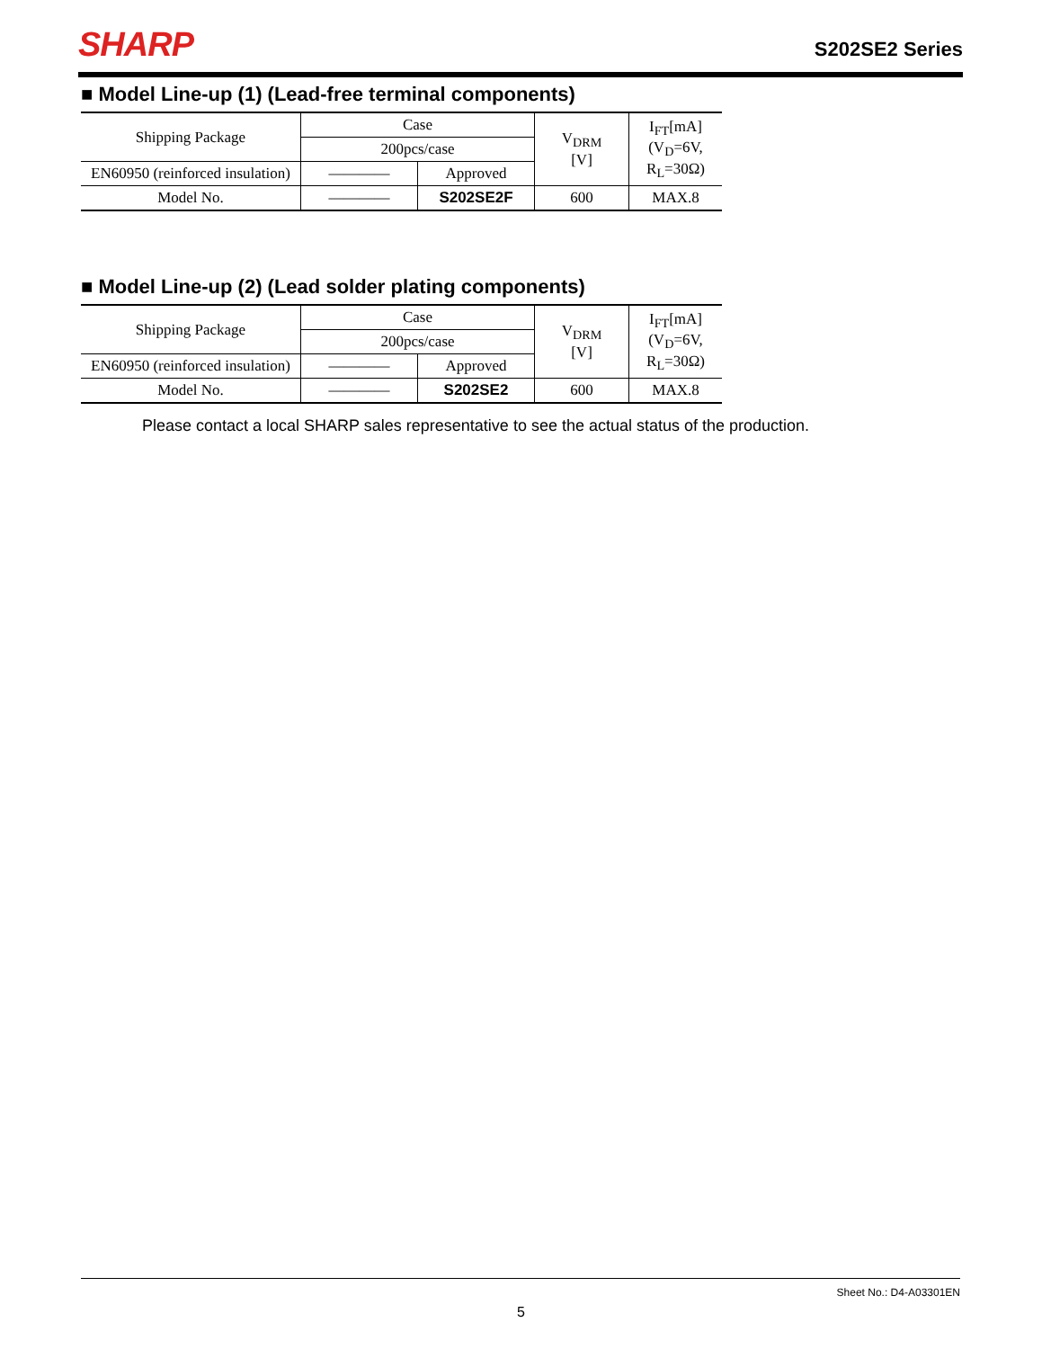SHARP
S202SE2 Series
■ Model Line-up (1) (Lead-free terminal components)
| Shipping Package | Case | | V<sub>DRM</sub> [V] | I<sub>FT</sub>[mA] (V<sub>D</sub>=6V, R<sub>L</sub>=30Ω) |
| | 200pcs/case | | | |
| EN60950 (reinforced insulation) | ―――― | Approved | | |
| Model No. | ―――― | S202SE2F | 600 | MAX.8 |
■ Model Line-up (2) (Lead solder plating components)
| Shipping Package | Case | | V<sub>DRM</sub> [V] | I<sub>FT</sub>[mA] (V<sub>D</sub>=6V, R<sub>L</sub>=30Ω) |
| | 200pcs/case | | | |
| EN60950 (reinforced insulation) | ―――― | Approved | | |
| Model No. | ―――― | S202SE2 | 600 | MAX.8 |
Please contact a local SHARP sales representative to see the actual status of the production.
Sheet No.: D4-A03301EN
5